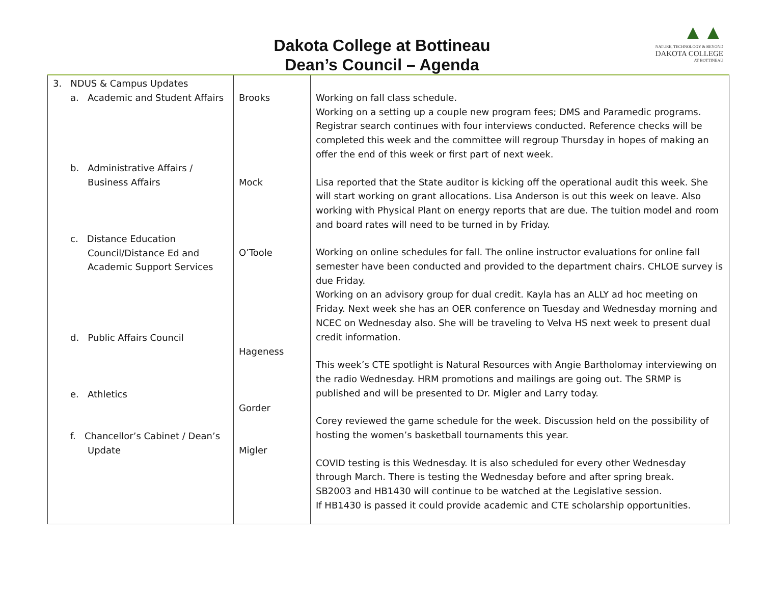Dakota College at Bottineau
Dean’s Council – Agenda
▲▲
NATURE, TECHNOLOGY & BEYOND
DAKOTA COLLEGE
AT BOTTINEAU
| 3. NDUS & Campus Updates a. Academic and Student Affairs b. Administrative Affairs / Business Affairs c. Distance Education Council/Distance Ed and Academic Support Services d. Public Affairs Council e. Athletics f. Chancellor’s Cabinet / Dean’s Update | Brooks Mock O’Toole Hageness Gorder Migler | Working on fall class schedule. Working on a setting up a couple new program fees; DMS and Paramedic programs. Registrar search continues with four interviews conducted. Reference checks will be completed this week and the committee will regroup Thursday in hopes of making an offer the end of this week or first part of next week. Lisa reported that the State auditor is kicking off the operational audit this week. She will start working on grant allocations. Lisa Anderson is out this week on leave. Also working with Physical Plant on energy reports that are due. The tuition model and room and board rates will need to be turned in by Friday. Working on online schedules for fall. The online instructor evaluations for online fall semester have been conducted and provided to the department chairs. CHLOE survey is due Friday. Working on an advisory group for dual credit. Kayla has an ALLY ad hoc meeting on Friday. Next week she has an OER conference on Tuesday and Wednesday morning and NCEC on Wednesday also. She will be traveling to Velva HS next week to present dual credit information. This week’s CTE spotlight is Natural Resources with Angie Bartholomay interviewing on the radio Wednesday. HRM promotions and mailings are going out. The SRMP is published and will be presented to Dr. Migler and Larry today. Corey reviewed the game schedule for the week. Discussion held on the possibility of hosting the women’s basketball tournaments this year. COVID testing is this Wednesday. It is also scheduled for every other Wednesday through March. There is testing the Wednesday before and after spring break. SB2003 and HB1430 will continue to be watched at the Legislative session. If HB1430 is passed it could provide academic and CTE scholarship opportunities. |